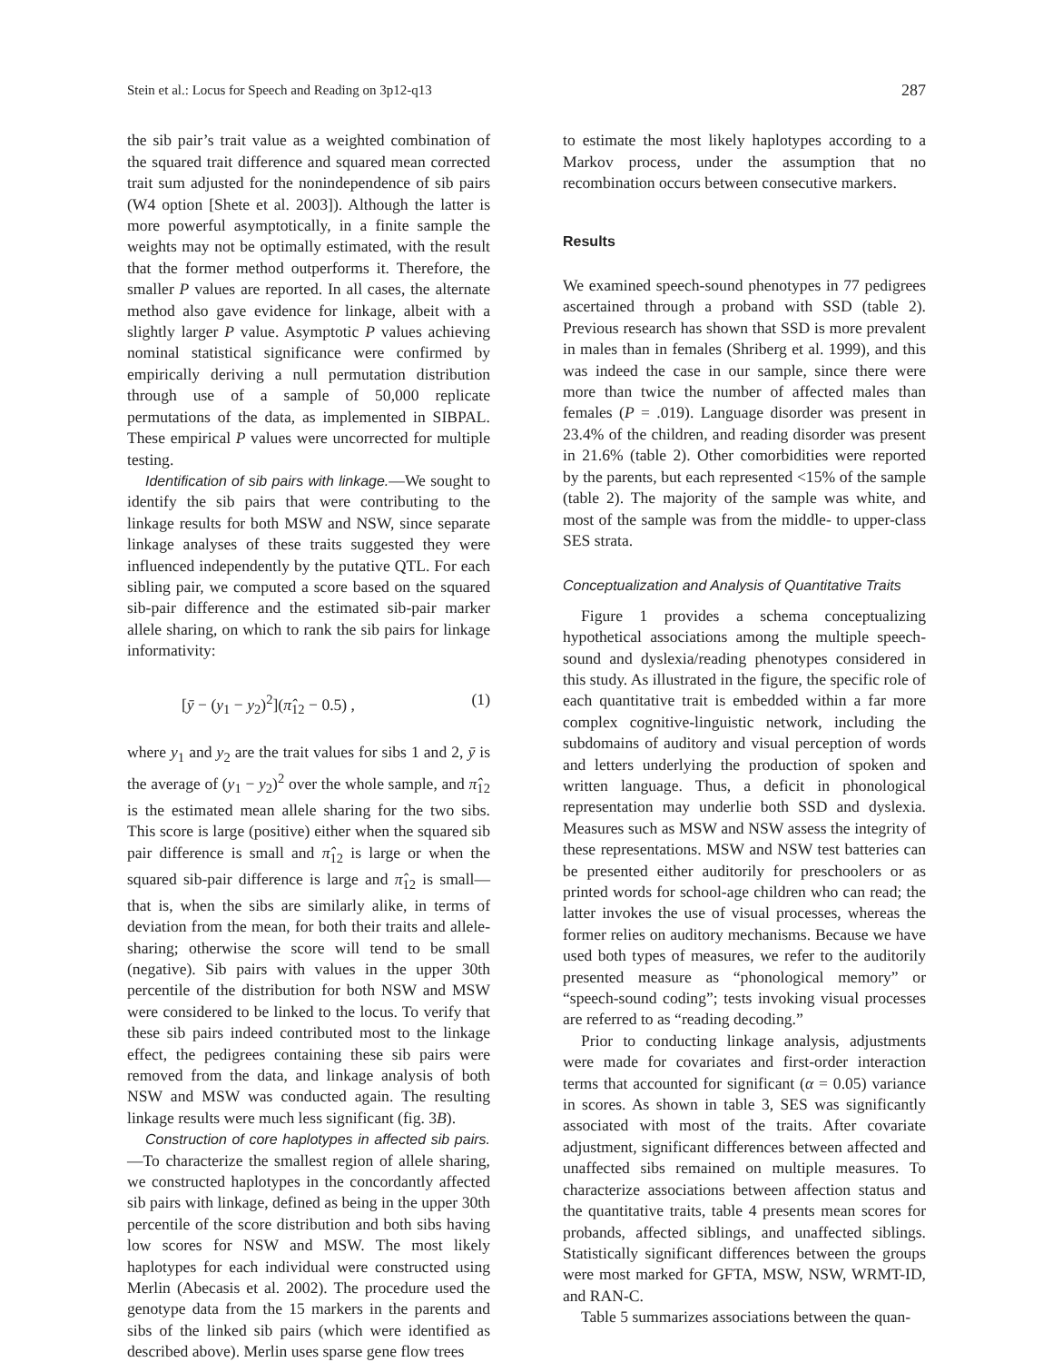Stein et al.: Locus for Speech and Reading on 3p12-q13 287
the sib pair’s trait value as a weighted combination of the squared trait difference and squared mean corrected trait sum adjusted for the nonindependence of sib pairs (W4 option [Shete et al. 2003]). Although the latter is more powerful asymptotically, in a finite sample the weights may not be optimally estimated, with the result that the former method outperforms it. Therefore, the smaller P values are reported. In all cases, the alternate method also gave evidence for linkage, albeit with a slightly larger P value. Asymptotic P values achieving nominal statistical significance were confirmed by empirically deriving a null permutation distribution through use of a sample of 50,000 replicate permutations of the data, as implemented in SIBPAL. These empirical P values were uncorrected for multiple testing.
Identification of sib pairs with linkage.—We sought to identify the sib pairs that were contributing to the linkage results for both MSW and NSW, since separate linkage analyses of these traits suggested they were influenced independently by the putative QTL. For each sibling pair, we computed a score based on the squared sib-pair difference and the estimated sib-pair marker allele sharing, on which to rank the sib pairs for linkage informativity:
[ȳ − (y<sub>1</sub> − y<sub>2</sub>)<sup>2</sup>](π̂<sub>12</sub> − 0.5) , (1)
where y<sub>1</sub> and y<sub>2</sub> are the trait values for sibs 1 and 2, ȳ is the average of (y<sub>1</sub> − y<sub>2</sub>)<sup>2</sup> over the whole sample, and π̂<sub>12</sub> is the estimated mean allele sharing for the two sibs. This score is large (positive) either when the squared sib pair difference is small and π̂<sub>12</sub> is large or when the squared sib-pair difference is large and π̂<sub>12</sub> is small—that is, when the sibs are similarly alike, in terms of deviation from the mean, for both their traits and allele-sharing; otherwise the score will tend to be small (negative). Sib pairs with values in the upper 30th percentile of the distribution for both NSW and MSW were considered to be linked to the locus. To verify that these sib pairs indeed contributed most to the linkage effect, the pedigrees containing these sib pairs were removed from the data, and linkage analysis of both NSW and MSW was conducted again. The resulting linkage results were much less significant (fig. 3B).
Construction of core haplotypes in affected sib pairs.—To characterize the smallest region of allele sharing, we constructed haplotypes in the concordantly affected sib pairs with linkage, defined as being in the upper 30th percentile of the score distribution and both sibs having low scores for NSW and MSW. The most likely haplotypes for each individual were constructed using Merlin (Abecasis et al. 2002). The procedure used the genotype data from the 15 markers in the parents and sibs of the linked sib pairs (which were identified as described above). Merlin uses sparse gene flow trees
to estimate the most likely haplotypes according to a Markov process, under the assumption that no recombination occurs between consecutive markers.
Results
We examined speech-sound phenotypes in 77 pedigrees ascertained through a proband with SSD (table 2). Previous research has shown that SSD is more prevalent in males than in females (Shriberg et al. 1999), and this was indeed the case in our sample, since there were more than twice the number of affected males than females (P = .019). Language disorder was present in 23.4% of the children, and reading disorder was present in 21.6% (table 2). Other comorbidities were reported by the parents, but each represented <15% of the sample (table 2). The majority of the sample was white, and most of the sample was from the middle- to upper-class SES strata.
Conceptualization and Analysis of Quantitative Traits
Figure 1 provides a schema conceptualizing hypothetical associations among the multiple speech-sound and dyslexia/reading phenotypes considered in this study. As illustrated in the figure, the specific role of each quantitative trait is embedded within a far more complex cognitive-linguistic network, including the subdomains of auditory and visual perception of words and letters underlying the production of spoken and written language. Thus, a deficit in phonological representation may underlie both SSD and dyslexia. Measures such as MSW and NSW assess the integrity of these representations. MSW and NSW test batteries can be presented either auditorily for preschoolers or as printed words for school-age children who can read; the latter invokes the use of visual processes, whereas the former relies on auditory mechanisms. Because we have used both types of measures, we refer to the auditorily presented measure as “phonological memory” or “speech-sound coding”; tests invoking visual processes are referred to as “reading decoding.”
Prior to conducting linkage analysis, adjustments were made for covariates and first-order interaction terms that accounted for significant (α = 0.05) variance in scores. As shown in table 3, SES was significantly associated with most of the traits. After covariate adjustment, significant differences between affected and unaffected sibs remained on multiple measures. To characterize associations between affection status and the quantitative traits, table 4 presents mean scores for probands, affected siblings, and unaffected siblings. Statistically significant differences between the groups were most marked for GFTA, MSW, NSW, WRMT-ID, and RAN-C.
Table 5 summarizes associations between the quan-